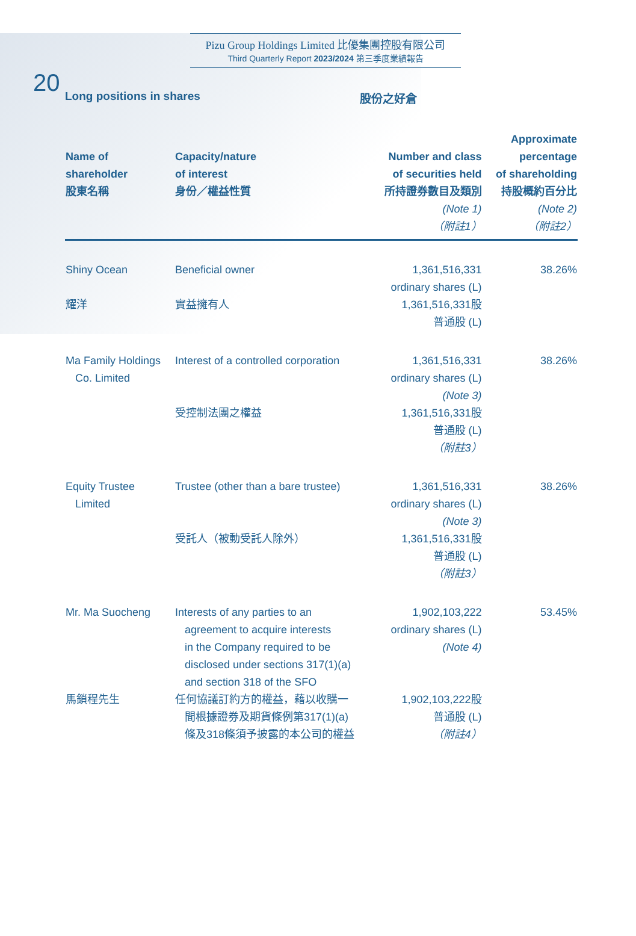20
Pizu Group Holdings Limited 比優集團控股有限公司
Third Quarterly Report 2023/2024 第三季度業績報告
Long positions in shares 股份之好倉
| Name of shareholder 股東名稱 | Capacity/nature of interest 身份／權益性質 | Number and class of securities held 所持證券數目及類別 (Note 1) （附註1） | Approximate percentage of shareholding 持股概約百分比 (Note 2) （附註2） |
| --- | --- | --- | --- |
| Shiny Ocean 耀洋 | Beneficial owner 實益擁有人 | 1,361,516,331 ordinary shares (L) 1,361,516,331股 普通股 (L) | 38.26% |
| Ma Family Holdings Co. Limited | Interest of a controlled corporation 受控制法團之權益 | 1,361,516,331 ordinary shares (L) (Note 3) 1,361,516,331股 普通股 (L) （附註3） | 38.26% |
| Equity Trustee Limited | Trustee (other than a bare trustee) 受託人（被動受託人除外） | 1,361,516,331 ordinary shares (L) (Note 3) 1,361,516,331股 普通股 (L) （附註3） | 38.26% |
| Mr. Ma Suocheng 馬鎖程先生 | Interests of any parties to an agreement to acquire interests in the Company required to be disclosed under sections 317(1)(a) and section 318 of the SFO 任何協議訂約方的權益，藉以收購一 間根據證券及期貨條例第317(1)(a) 條及318條須予披露的本公司的權益 | 1,902,103,222 ordinary shares (L) (Note 4) 1,902,103,222股 普通股 (L) （附註4） | 53.45% |